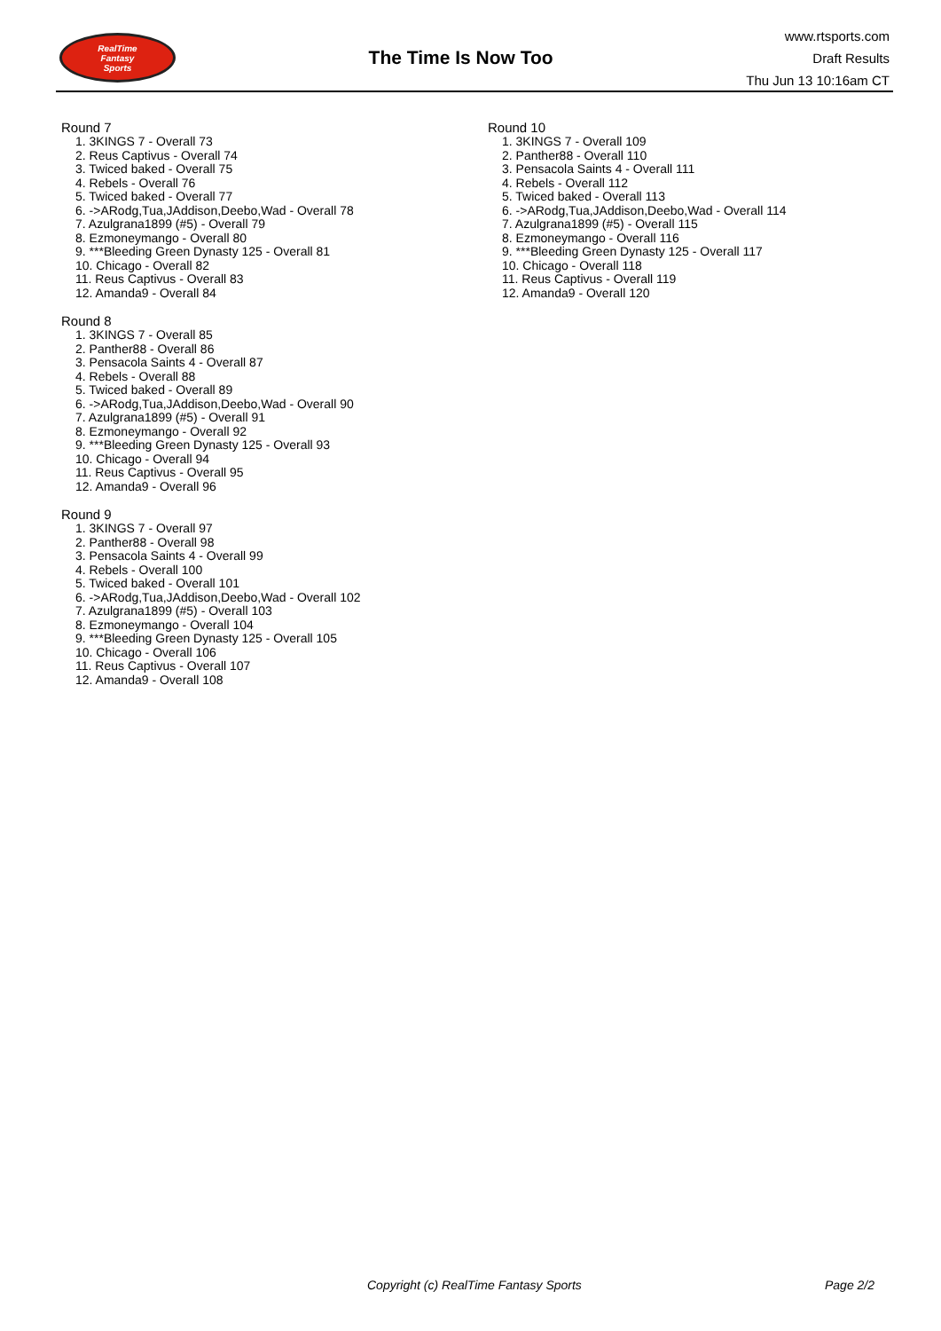RealTime
Fantasy
Sports
The Time Is Now Too
www.rtsports.com
Draft Results
Thu Jun 13 10:16am CT
Round 7
1. 3KINGS 7 - Overall 73
2. Reus Captivus - Overall 74
3. Twiced baked - Overall 75
4. Rebels - Overall 76
5. Twiced baked - Overall 77
6. ->ARodg,Tua,JAddison,Deebo,Wad - Overall 78
7. Azulgrana1899 (#5) - Overall 79
8. Ezmoneymango - Overall 80
9. ***Bleeding Green Dynasty 125 - Overall 81
10. Chicago - Overall 82
11. Reus Captivus - Overall 83
12. Amanda9 - Overall 84
Round 8
1. 3KINGS 7 - Overall 85
2. Panther88 - Overall 86
3. Pensacola Saints 4 - Overall 87
4. Rebels - Overall 88
5. Twiced baked - Overall 89
6. ->ARodg,Tua,JAddison,Deebo,Wad - Overall 90
7. Azulgrana1899 (#5) - Overall 91
8. Ezmoneymango - Overall 92
9. ***Bleeding Green Dynasty 125 - Overall 93
10. Chicago - Overall 94
11. Reus Captivus - Overall 95
12. Amanda9 - Overall 96
Round 9
1. 3KINGS 7 - Overall 97
2. Panther88 - Overall 98
3. Pensacola Saints 4 - Overall 99
4. Rebels - Overall 100
5. Twiced baked - Overall 101
6. ->ARodg,Tua,JAddison,Deebo,Wad - Overall 102
7. Azulgrana1899 (#5) - Overall 103
8. Ezmoneymango - Overall 104
9. ***Bleeding Green Dynasty 125 - Overall 105
10. Chicago - Overall 106
11. Reus Captivus - Overall 107
12. Amanda9 - Overall 108
Round 10
1. 3KINGS 7 - Overall 109
2. Panther88 - Overall 110
3. Pensacola Saints 4 - Overall 111
4. Rebels - Overall 112
5. Twiced baked - Overall 113
6. ->ARodg,Tua,JAddison,Deebo,Wad - Overall 114
7. Azulgrana1899 (#5) - Overall 115
8. Ezmoneymango - Overall 116
9. ***Bleeding Green Dynasty 125 - Overall 117
10. Chicago - Overall 118
11. Reus Captivus - Overall 119
12. Amanda9 - Overall 120
Copyright (c) RealTime Fantasy Sports Page 2/2